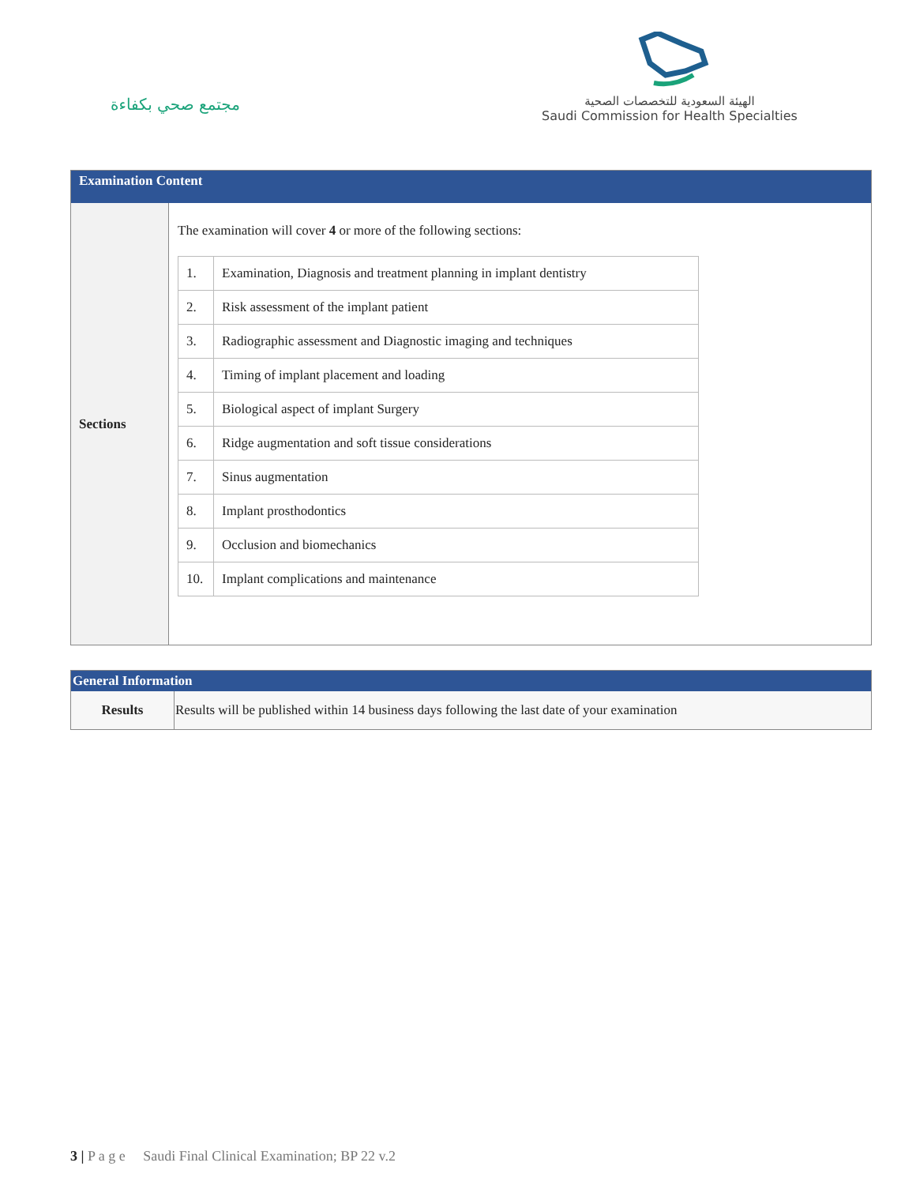مجتمع صحي بكفاءة
الهيئة السعودية للتخصصات الصحية
Saudi Commission for Health Specialties
| Examination Content | |
| Sections | The examination will cover 4 or more of the following sections: / 1. / Examination, Diagnosis and treatment planning in implant dentistry / / 2. / Risk assessment of the implant patient / / 3. / Radiographic assessment and Diagnostic imaging and techniques / / 4. / Timing of implant placement and loading / / 5. / Biological aspect of implant Surgery / / 6. / Ridge augmentation and soft tissue considerations / / 7. / Sinus augmentation / / 8. / Implant prosthodontics / / 9. / Occlusion and biomechanics / / 10. / Implant complications and maintenance / |
| General Information | |
| Results | Results will be published within 14 business days following the last date of your examination |
3 | P a g e Saudi Final Clinical Examination; BP 22 v.2